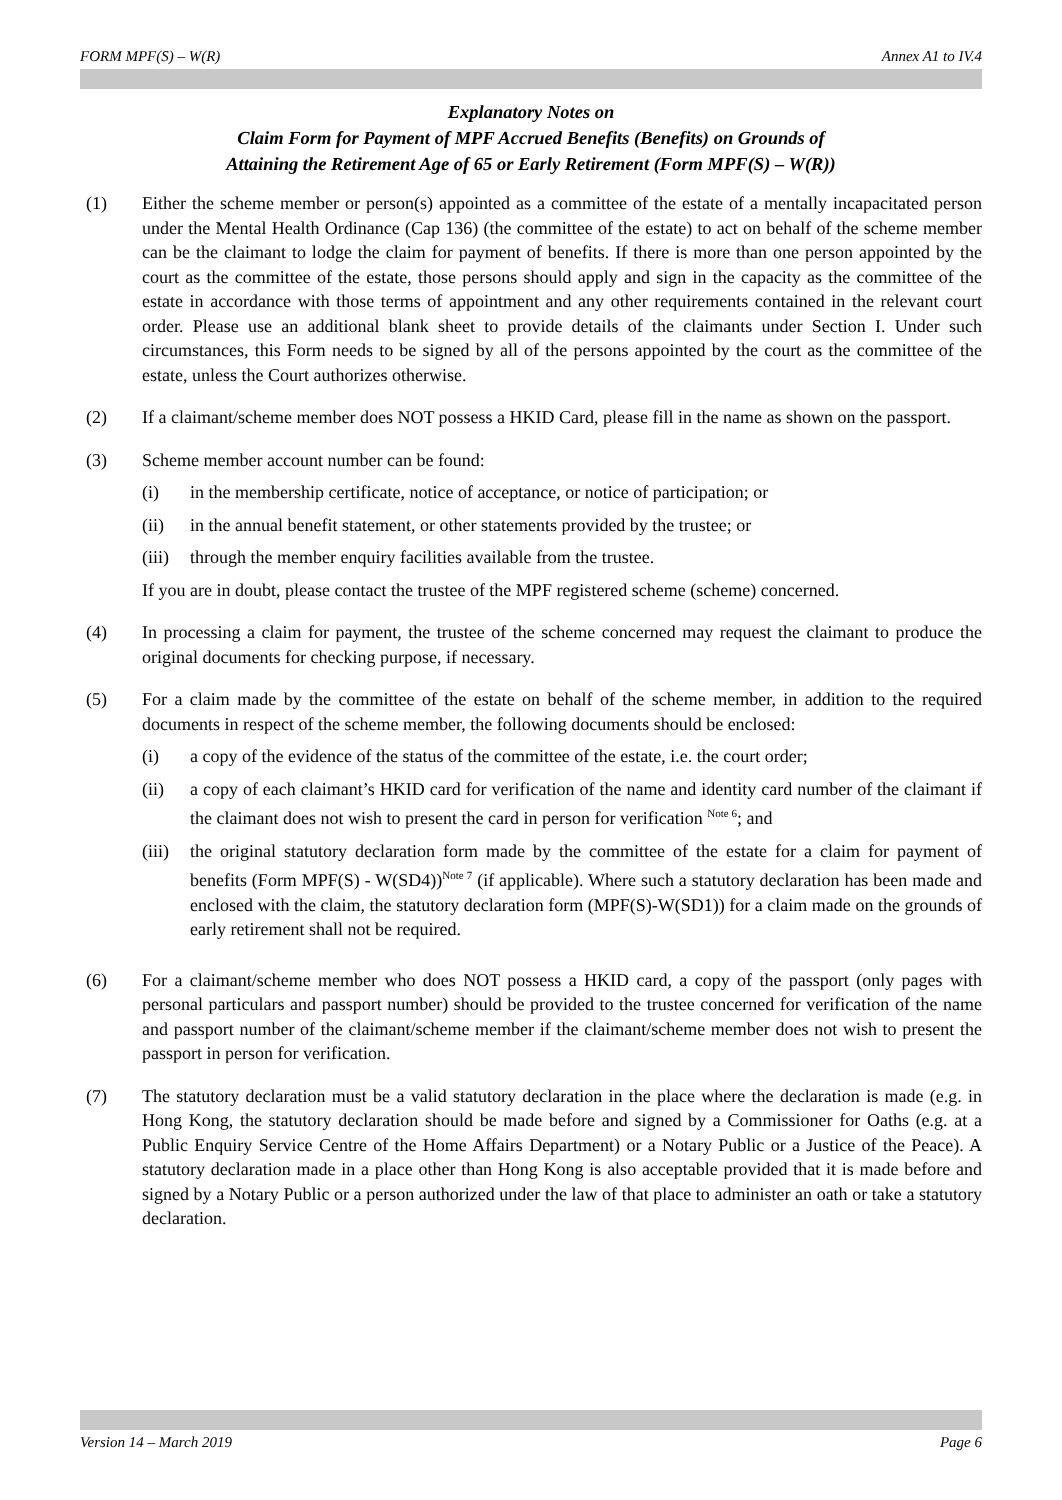FORM MPF(S) – W(R) Annex A1 to IV.4
Explanatory Notes on
Claim Form for Payment of MPF Accrued Benefits (Benefits) on Grounds of
Attaining the Retirement Age of 65 or Early Retirement (Form MPF(S) – W(R))
(1) Either the scheme member or person(s) appointed as a committee of the estate of a mentally incapacitated person under the Mental Health Ordinance (Cap 136) (the committee of the estate) to act on behalf of the scheme member can be the claimant to lodge the claim for payment of benefits. If there is more than one person appointed by the court as the committee of the estate, those persons should apply and sign in the capacity as the committee of the estate in accordance with those terms of appointment and any other requirements contained in the relevant court order. Please use an additional blank sheet to provide details of the claimants under Section I. Under such circumstances, this Form needs to be signed by all of the persons appointed by the court as the committee of the estate, unless the Court authorizes otherwise.
(2) If a claimant/scheme member does NOT possess a HKID Card, please fill in the name as shown on the passport.
(3) Scheme member account number can be found:
(i) in the membership certificate, notice of acceptance, or notice of participation; or
(ii) in the annual benefit statement, or other statements provided by the trustee; or
(iii)
through the member enquiry facilities available from the trustee.
If you are in doubt, please contact the trustee of the MPF registered scheme (scheme) concerned.
(4) In processing a claim for payment, the trustee of the scheme concerned may request the claimant to produce the original documents for checking purpose, if necessary.
(5) For a claim made by the committee of the estate on behalf of the scheme member, in addition to the required documents in respect of the scheme member, the following documents should be enclosed:
(i) a copy of the evidence of the status of the committee of the estate, i.e. the court order;
(ii) a copy of each claimant’s HKID card for verification of the name and identity card number of the claimant if the claimant does not wish to present the card in person for verification <sup>Note 6</sup>; and
(iii)
the original statutory declaration form made by the committee of the estate for a claim for payment of benefits (Form MPF(S) - W(SD4))<sup>Note 7</sup> (if applicable). Where such a statutory declaration has been made and enclosed with the claim, the statutory declaration form (MPF(S)-W(SD1)) for a claim made on the grounds of early retirement shall not be required.
(6) For a claimant/scheme member who does NOT possess a HKID card, a copy of the passport (only pages with personal particulars and passport number) should be provided to the trustee concerned for verification of the name and passport number of the claimant/scheme member if the claimant/scheme member does not wish to present the passport in person for verification.
(7) The statutory declaration must be a valid statutory declaration in the place where the declaration is made (e.g. in Hong Kong, the statutory declaration should be made before and signed by a Commissioner for Oaths (e.g. at a Public Enquiry Service Centre of the Home Affairs Department) or a Notary Public or a Justice of the Peace). A statutory declaration made in a place other than Hong Kong is also acceptable provided that it is made before and signed by a Notary Public or a person authorized under the law of that place to administer an oath or take a statutory declaration.
Version 14 – March 2019 Page 6